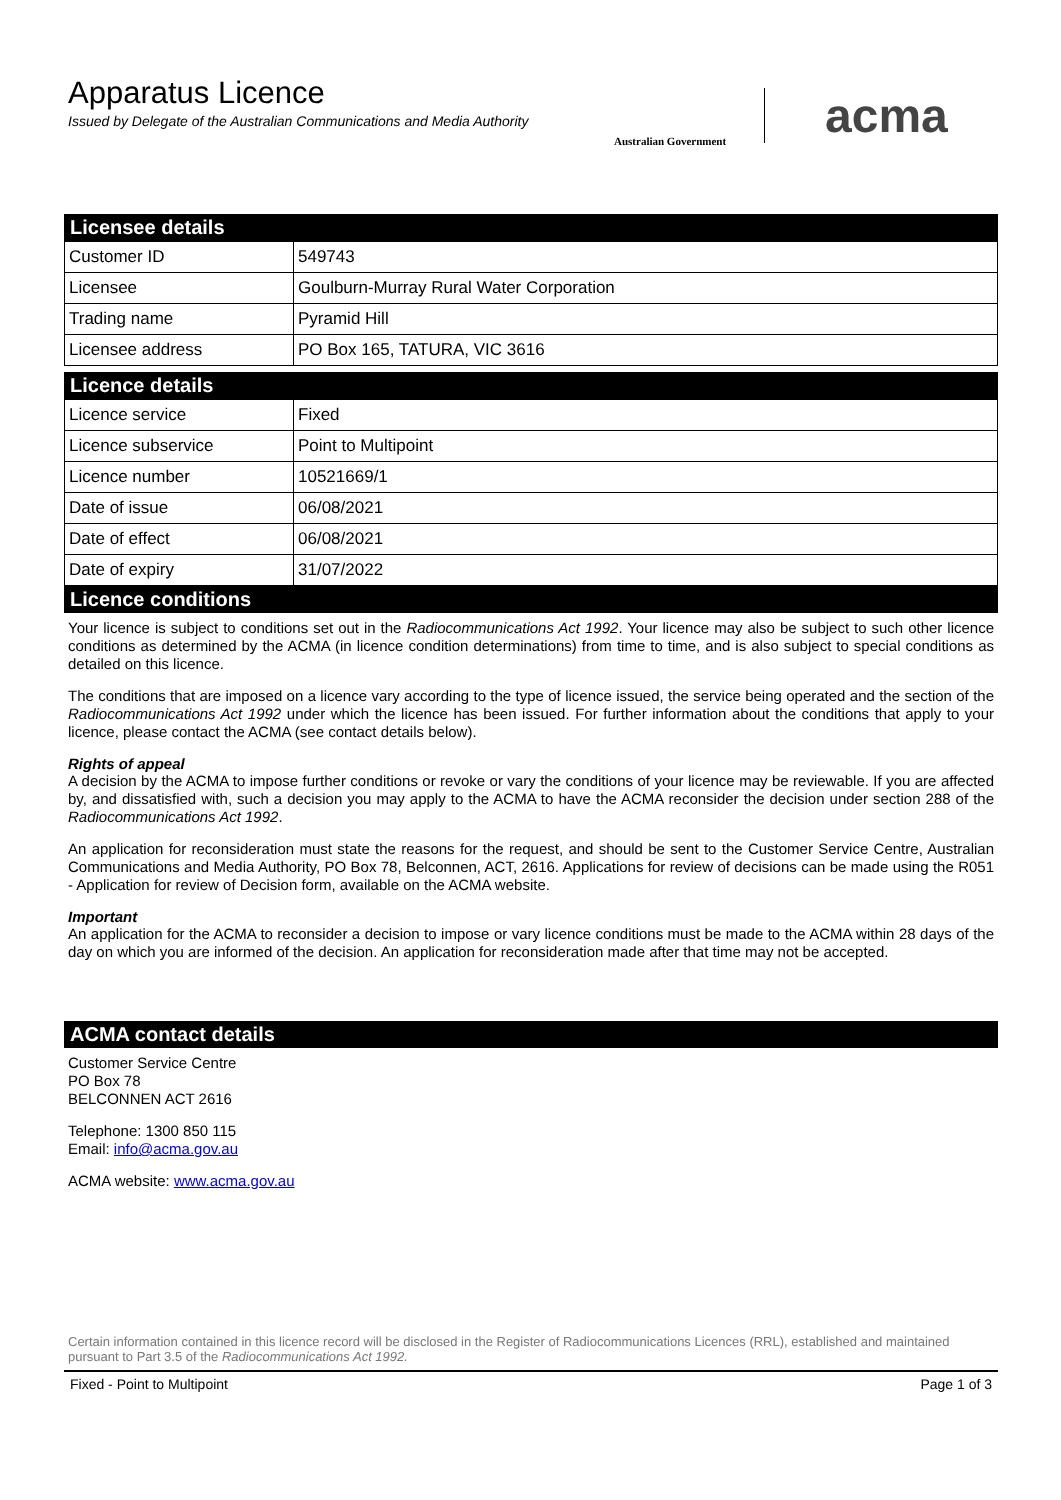Apparatus Licence
Issued by Delegate of the Australian Communications and Media Authority
Australian Government acma
Licensee details
| Customer ID | 549743 |
| Licensee | Goulburn-Murray Rural Water Corporation |
| Trading name | Pyramid Hill |
| Licensee address | PO Box 165, TATURA, VIC 3616 |
Licence details
| Licence service | Fixed |
| Licence subservice | Point to Multipoint |
| Licence number | 10521669/1 |
| Date of issue | 06/08/2021 |
| Date of effect | 06/08/2021 |
| Date of expiry | 31/07/2022 |
Licence conditions
Your licence is subject to conditions set out in the Radiocommunications Act 1992. Your licence may also be subject to such other licence conditions as determined by the ACMA (in licence condition determinations) from time to time, and is also subject to special conditions as detailed on this licence.
The conditions that are imposed on a licence vary according to the type of licence issued, the service being operated and the section of the Radiocommunications Act 1992 under which the licence has been issued. For further information about the conditions that apply to your licence, please contact the ACMA (see contact details below).
Rights of appeal
A decision by the ACMA to impose further conditions or revoke or vary the conditions of your licence may be reviewable. If you are affected by, and dissatisfied with, such a decision you may apply to the ACMA to have the ACMA reconsider the decision under section 288 of the Radiocommunications Act 1992.
An application for reconsideration must state the reasons for the request, and should be sent to the Customer Service Centre, Australian Communications and Media Authority, PO Box 78, Belconnen, ACT, 2616. Applications for review of decisions can be made using the R051 - Application for review of Decision form, available on the ACMA website.
Important
An application for the ACMA to reconsider a decision to impose or vary licence conditions must be made to the ACMA within 28 days of the day on which you are informed of the decision. An application for reconsideration made after that time may not be accepted.
ACMA contact details
Customer Service Centre
PO Box 78
BELCONNEN ACT 2616
Telephone: 1300 850 115
Email: info@acma.gov.au
ACMA website: www.acma.gov.au
Certain information contained in this licence record will be disclosed in the Register of Radiocommunications Licences (RRL), established and maintained pursuant to Part 3.5 of the Radiocommunications Act 1992.
Fixed - Point to Multipoint Page 1 of 3